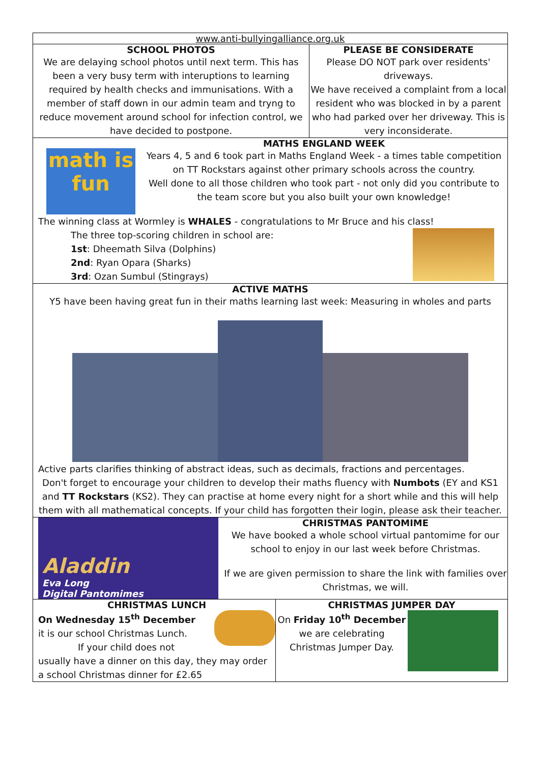www.anti-bullyingalliance.org.uk
SCHOOL PHOTOS
We are delaying school photos until next term. This has been a very busy term with interuptions to learning required by health checks and immunisations. With a member of staff down in our admin team and tryng to reduce movement around school for infection control, we have decided to postpone.
PLEASE BE CONSIDERATE
Please DO NOT park over residents' driveways.
We have received a complaint from a local resident who was blocked in by a parent who had parked over her driveway. This is very inconsiderate.
math is fun
MATHS ENGLAND WEEK
Years 4, 5 and 6 took part in Maths England Week - a times table competition on TT Rockstars against other primary schools across the country.
Well done to all those children who took part - not only did you contribute to the team score but you also built your own knowledge!
The winning class at Wormley is WHALES - congratulations to Mr Bruce and his class!
The three top-scoring children in school are:
1st: Dheemath Silva (Dolphins)
2nd: Ryan Opara (Sharks)
3rd: Ozan Sumbul (Stingrays)
ACTIVE MATHS
Y5 have been having great fun in their maths learning last week: Measuring in wholes and parts
Active parts clarifies thinking of abstract ideas, such as decimals, fractions and percentages.
Don't forget to encourage your children to develop their maths fluency with Numbots (EY and KS1 and TT Rockstars (KS2). They can practise at home every night for a short while and this will help them with all mathematical concepts. If your child has forgotten their login, please ask their teacher.
Aladdin
Eva Long
Digital Pantomimes
CHRISTMAS PANTOMIME
We have booked a whole school virtual pantomime for our school to enjoy in our last week before Christmas.
If we are given permission to share the link with families over Christmas, we will.
CHRISTMAS LUNCH
On Wednesday 15<sup>th</sup> December
it is our school Christmas Lunch.
If your child does not
usually have a dinner on this day, they may order a school Christmas dinner for £2.65
CHRISTMAS JUMPER DAY
On Friday 10<sup>th</sup> December we are celebrating Christmas Jumper Day.